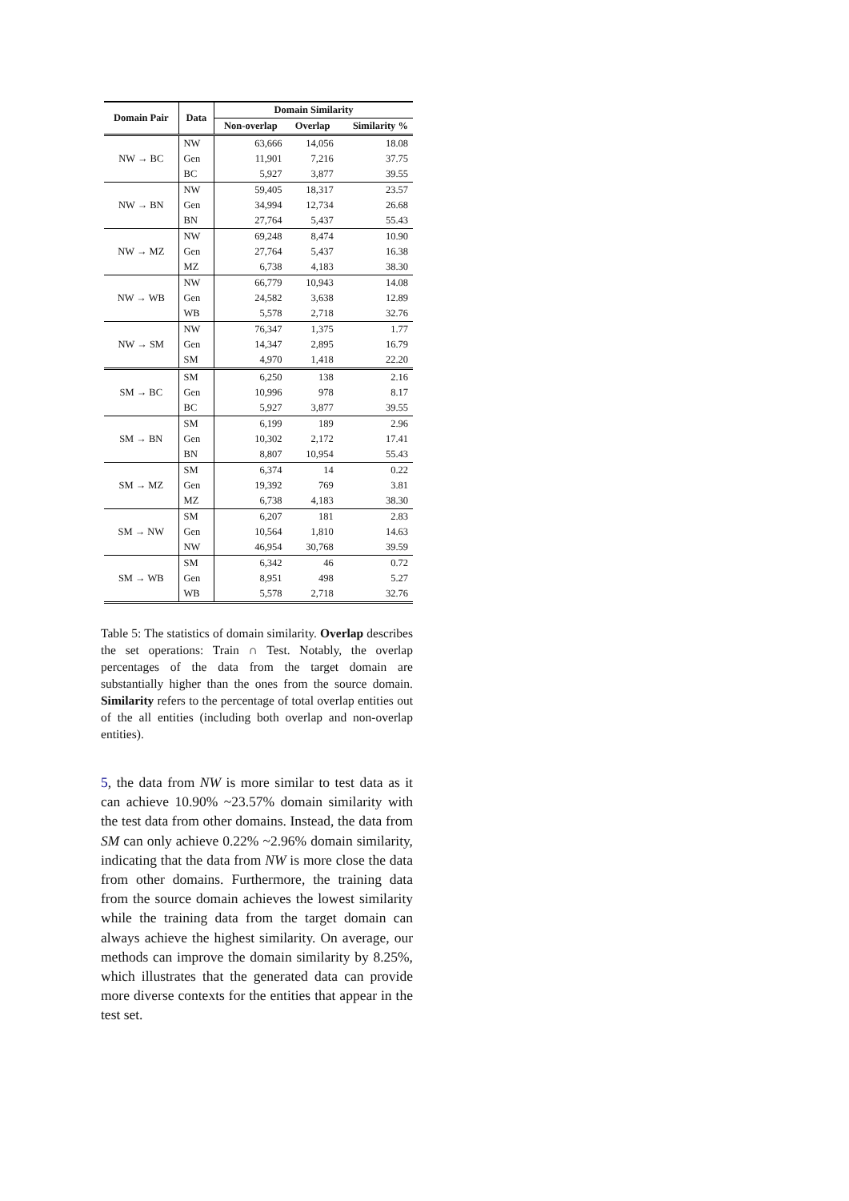| Domain Pair | Data | Domain Similarity | | |
| --- | --- | --- | --- | --- |
| | | Non-overlap | Overlap | Similarity % |
| NW → BC | NW | 63,666 | 14,056 | 18.08 |
| | Gen | 11,901 | 7,216 | 37.75 |
| | BC | 5,927 | 3,877 | 39.55 |
| NW → BN | NW | 59,405 | 18,317 | 23.57 |
| | Gen | 34,994 | 12,734 | 26.68 |
| | BN | 27,764 | 5,437 | 55.43 |
| NW → MZ | NW | 69,248 | 8,474 | 10.90 |
| | Gen | 27,764 | 5,437 | 16.38 |
| | MZ | 6,738 | 4,183 | 38.30 |
| NW → WB | NW | 66,779 | 10,943 | 14.08 |
| | Gen | 24,582 | 3,638 | 12.89 |
| | WB | 5,578 | 2,718 | 32.76 |
| NW → SM | NW | 76,347 | 1,375 | 1.77 |
| | Gen | 14,347 | 2,895 | 16.79 |
| | SM | 4,970 | 1,418 | 22.20 |
| SM → BC | SM | 6,250 | 138 | 2.16 |
| | Gen | 10,996 | 978 | 8.17 |
| | BC | 5,927 | 3,877 | 39.55 |
| SM → BN | SM | 6,199 | 189 | 2.96 |
| | Gen | 10,302 | 2,172 | 17.41 |
| | BN | 8,807 | 10,954 | 55.43 |
| SM → MZ | SM | 6,374 | 14 | 0.22 |
| | Gen | 19,392 | 769 | 3.81 |
| | MZ | 6,738 | 4,183 | 38.30 |
| SM → NW | SM | 6,207 | 181 | 2.83 |
| | Gen | 10,564 | 1,810 | 14.63 |
| | NW | 46,954 | 30,768 | 39.59 |
| SM → WB | SM | 6,342 | 46 | 0.72 |
| | Gen | 8,951 | 498 | 5.27 |
| | WB | 5,578 | 2,718 | 32.76 |
Table 5: The statistics of domain similarity. Overlap describes the set operations: Train ∩ Test. Notably, the overlap percentages of the data from the target domain are substantially higher than the ones from the source domain. Similarity refers to the percentage of total overlap entities out of the all entities (including both overlap and non-overlap entities).
5, the data from NW is more similar to test data as it can achieve 10.90% ~23.57% domain similarity with the test data from other domains. Instead, the data from SM can only achieve 0.22% ~2.96% domain similarity, indicating that the data from NW is more close the data from other domains. Furthermore, the training data from the source domain achieves the lowest similarity while the training data from the target domain can always achieve the highest similarity. On average, our methods can improve the domain similarity by 8.25%, which illustrates that the generated data can provide more diverse contexts for the entities that appear in the test set.